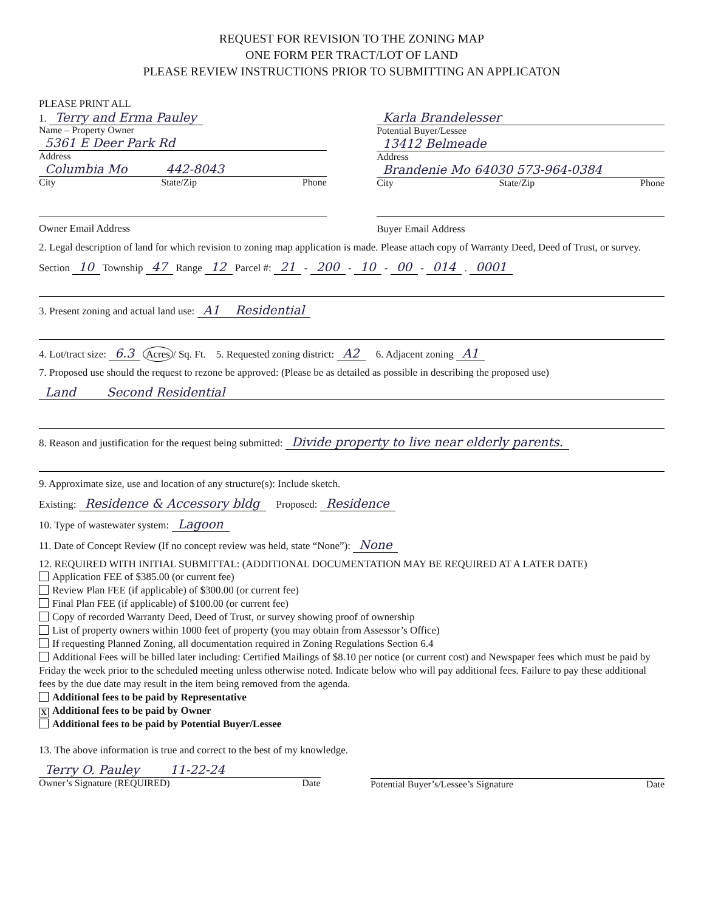REQUEST FOR REVISION TO THE ZONING MAP
ONE FORM PER TRACT/LOT OF LAND
PLEASE REVIEW INSTRUCTIONS PRIOR TO SUBMITTING AN APPLICATON
PLEASE PRINT ALL
1. Terry and Erma Pauley
Name – Property Owner
5361 E Deer Park Rd
Address
Columbia Mo 442-8043
City State/Zip Phone
Owner Email Address
Karla Brandelesser
Potential Buyer/Lessee
13412 Belmeade
Address
Brandenie Mo 64030 573-964-0384
City State/Zip Phone
Buyer Email Address
2. Legal description of land for which revision to zoning map application is made. Please attach copy of Warranty Deed, Deed of Trust, or survey.
Section 10 Township 47 Range 12 Parcel #: 21 - 200 - 10 - 00 - 014 . 0001
3. Present zoning and actual land use: A1 Residential
4. Lot/tract size: 6.3 Acres / Sq. Ft. 5. Requested zoning district: A2 6. Adjacent zoning A1
7. Proposed use should the request to rezone be approved: (Please be as detailed as possible in describing the proposed use)
Land Second Residential
8. Reason and justification for the request being submitted: Divide property to live near elderly parents.
9. Approximate size, use and location of any structure(s): Include sketch.
Existing: Residence & Accessory bldg Proposed: Residence
10. Type of wastewater system: Lagoon
11. Date of Concept Review (If no concept review was held, state “None”): None
12. REQUIRED WITH INITIAL SUBMITTAL: (ADDITIONAL DOCUMENTATION MAY BE REQUIRED AT A LATER DATE)
Application FEE of $385.00 (or current fee)
Review Plan FEE (if applicable) of $300.00 (or current fee)
Final Plan FEE (if applicable) of $100.00 (or current fee)
Copy of recorded Warranty Deed, Deed of Trust, or survey showing proof of ownership
List of property owners within 1000 feet of property (you may obtain from Assessor’s Office)
If requesting Planned Zoning, all documentation required in Zoning Regulations Section 6.4
Additional Fees will be billed later including: Certified Mailings of $8.10 per notice (or current cost) and Newspaper fees which must be paid by Friday the week prior to the scheduled meeting unless otherwise noted. Indicate below who will pay additional fees. Failure to pay these additional fees by the due date may result in the item being removed from the agenda.
Additional fees to be paid by Representative
X Additional fees to be paid by Owner
Additional fees to be paid by Potential Buyer/Lessee
13. The above information is true and correct to the best of my knowledge.
Terry O. Pauley 11-22-24
Owner’s Signature (REQUIRED) Date
Potential Buyer’s/Lessee’s Signature Date